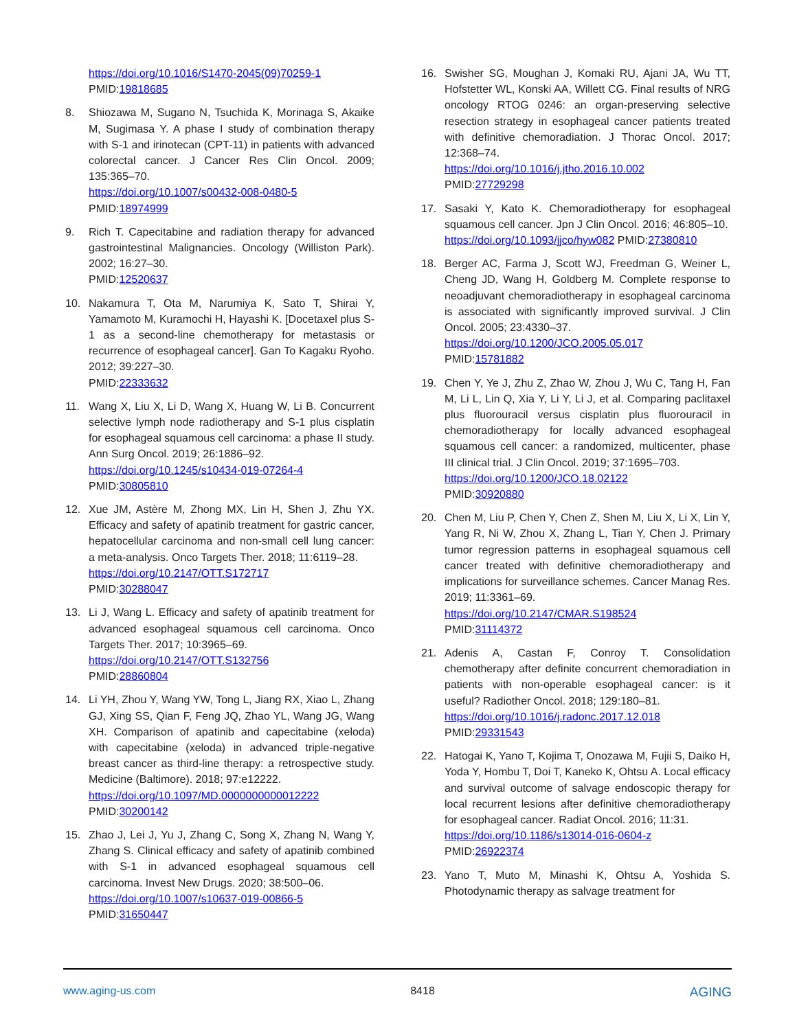https://doi.org/10.1016/S1470-2045(09)70259-1
PMID:19818685
8. Shiozawa M, Sugano N, Tsuchida K, Morinaga S, Akaike M, Sugimasa Y. A phase I study of combination therapy with S-1 and irinotecan (CPT-11) in patients with advanced colorectal cancer. J Cancer Res Clin Oncol. 2009; 135:365–70.
https://doi.org/10.1007/s00432-008-0480-5
PMID:18974999
9. Rich T. Capecitabine and radiation therapy for advanced gastrointestinal Malignancies. Oncology (Williston Park). 2002; 16:27–30.
PMID:12520637
10. Nakamura T, Ota M, Narumiya K, Sato T, Shirai Y, Yamamoto M, Kuramochi H, Hayashi K. [Docetaxel plus S-1 as a second-line chemotherapy for metastasis or recurrence of esophageal cancer]. Gan To Kagaku Ryoho. 2012; 39:227–30.
PMID:22333632
11. Wang X, Liu X, Li D, Wang X, Huang W, Li B. Concurrent selective lymph node radiotherapy and S-1 plus cisplatin for esophageal squamous cell carcinoma: a phase II study. Ann Surg Oncol. 2019; 26:1886–92.
https://doi.org/10.1245/s10434-019-07264-4
PMID:30805810
12. Xue JM, Astère M, Zhong MX, Lin H, Shen J, Zhu YX. Efficacy and safety of apatinib treatment for gastric cancer, hepatocellular carcinoma and non-small cell lung cancer: a meta-analysis. Onco Targets Ther. 2018; 11:6119–28.
https://doi.org/10.2147/OTT.S172717
PMID:30288047
13. Li J, Wang L. Efficacy and safety of apatinib treatment for advanced esophageal squamous cell carcinoma. Onco Targets Ther. 2017; 10:3965–69.
https://doi.org/10.2147/OTT.S132756
PMID:28860804
14. Li YH, Zhou Y, Wang YW, Tong L, Jiang RX, Xiao L, Zhang GJ, Xing SS, Qian F, Feng JQ, Zhao YL, Wang JG, Wang XH. Comparison of apatinib and capecitabine (xeloda) with capecitabine (xeloda) in advanced triple-negative breast cancer as third-line therapy: a retrospective study. Medicine (Baltimore). 2018; 97:e12222.
https://doi.org/10.1097/MD.0000000000012222
PMID:30200142
15. Zhao J, Lei J, Yu J, Zhang C, Song X, Zhang N, Wang Y, Zhang S. Clinical efficacy and safety of apatinib combined with S-1 in advanced esophageal squamous cell carcinoma. Invest New Drugs. 2020; 38:500–06.
https://doi.org/10.1007/s10637-019-00866-5
PMID:31650447
16. Swisher SG, Moughan J, Komaki RU, Ajani JA, Wu TT, Hofstetter WL, Konski AA, Willett CG. Final results of NRG oncology RTOG 0246: an organ-preserving selective resection strategy in esophageal cancer patients treated with definitive chemoradiation. J Thorac Oncol. 2017; 12:368–74.
https://doi.org/10.1016/j.jtho.2016.10.002
PMID:27729298
17. Sasaki Y, Kato K. Chemoradiotherapy for esophageal squamous cell cancer. Jpn J Clin Oncol. 2016; 46:805–10.
https://doi.org/10.1093/jjco/hyw082 PMID:27380810
18. Berger AC, Farma J, Scott WJ, Freedman G, Weiner L, Cheng JD, Wang H, Goldberg M. Complete response to neoadjuvant chemoradiotherapy in esophageal carcinoma is associated with significantly improved survival. J Clin Oncol. 2005; 23:4330–37.
https://doi.org/10.1200/JCO.2005.05.017
PMID:15781882
19. Chen Y, Ye J, Zhu Z, Zhao W, Zhou J, Wu C, Tang H, Fan M, Li L, Lin Q, Xia Y, Li Y, Li J, et al. Comparing paclitaxel plus fluorouracil versus cisplatin plus fluorouracil in chemoradiotherapy for locally advanced esophageal squamous cell cancer: a randomized, multicenter, phase III clinical trial. J Clin Oncol. 2019; 37:1695–703.
https://doi.org/10.1200/JCO.18.02122
PMID:30920880
20. Chen M, Liu P, Chen Y, Chen Z, Shen M, Liu X, Li X, Lin Y, Yang R, Ni W, Zhou X, Zhang L, Tian Y, Chen J. Primary tumor regression patterns in esophageal squamous cell cancer treated with definitive chemoradiotherapy and implications for surveillance schemes. Cancer Manag Res. 2019; 11:3361–69.
https://doi.org/10.2147/CMAR.S198524
PMID:31114372
21. Adenis A, Castan F, Conroy T. Consolidation chemotherapy after definite concurrent chemoradiation in patients with non-operable esophageal cancer: is it useful? Radiother Oncol. 2018; 129:180–81.
https://doi.org/10.1016/j.radonc.2017.12.018
PMID:29331543
22. Hatogai K, Yano T, Kojima T, Onozawa M, Fujii S, Daiko H, Yoda Y, Hombu T, Doi T, Kaneko K, Ohtsu A. Local efficacy and survival outcome of salvage endoscopic therapy for local recurrent lesions after definitive chemoradiotherapy for esophageal cancer. Radiat Oncol. 2016; 11:31.
https://doi.org/10.1186/s13014-016-0604-z
PMID:26922374
23. Yano T, Muto M, Minashi K, Ohtsu A, Yoshida S. Photodynamic therapy as salvage treatment for
www.aging-us.com 8418 AGING